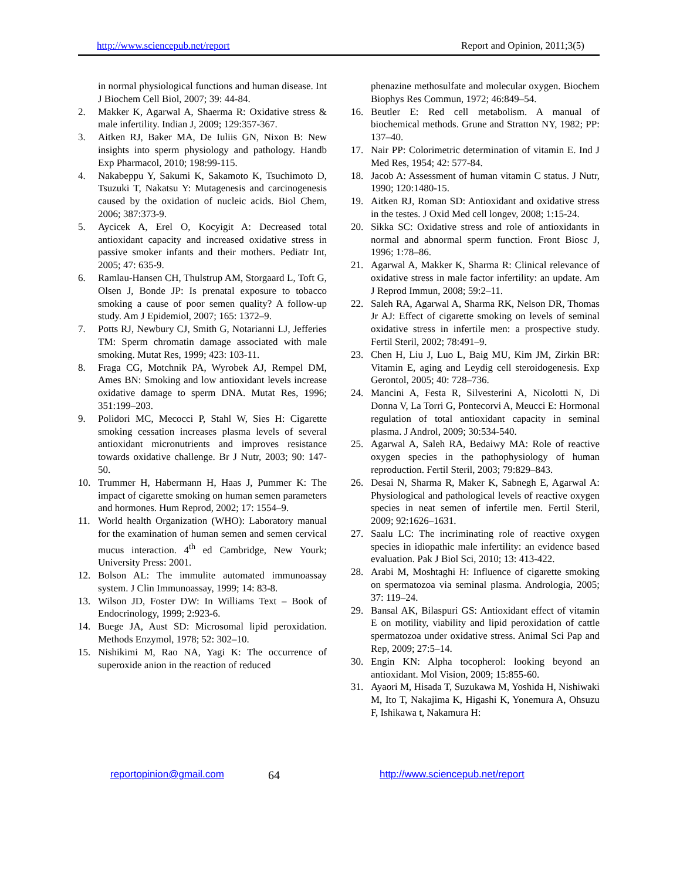http://www.sciencepub.net/report Report and Opinion, 2011;3(5)
in normal physiological functions and human disease. Int J Biochem Cell Biol, 2007; 39: 44-84.
2. Makker K, Agarwal A, Shaerma R: Oxidative stress & male infertility. Indian J, 2009; 129:357-367.
3. Aitken RJ, Baker MA, De Iuliis GN, Nixon B: New insights into sperm physiology and pathology. Handb Exp Pharmacol, 2010; 198:99-115.
4. Nakabeppu Y, Sakumi K, Sakamoto K, Tsuchimoto D, Tsuzuki T, Nakatsu Y: Mutagenesis and carcinogenesis caused by the oxidation of nucleic acids. Biol Chem, 2006; 387:373-9.
5. Aycicek A, Erel O, Kocyigit A: Decreased total antioxidant capacity and increased oxidative stress in passive smoker infants and their mothers. Pediatr Int, 2005; 47: 635-9.
6. Ramlau-Hansen CH, Thulstrup AM, Storgaard L, Toft G, Olsen J, Bonde JP: Is prenatal exposure to tobacco smoking a cause of poor semen quality? A follow-up study. Am J Epidemiol, 2007; 165: 1372–9.
7. Potts RJ, Newbury CJ, Smith G, Notarianni LJ, Jefferies TM: Sperm chromatin damage associated with male smoking. Mutat Res, 1999; 423: 103-11.
8. Fraga CG, Motchnik PA, Wyrobek AJ, Rempel DM, Ames BN: Smoking and low antioxidant levels increase oxidative damage to sperm DNA. Mutat Res, 1996; 351:199–203.
9. Polidori MC, Mecocci P, Stahl W, Sies H: Cigarette smoking cessation increases plasma levels of several antioxidant micronutrients and improves resistance towards oxidative challenge. Br J Nutr, 2003; 90: 147-50.
10. Trummer H, Habermann H, Haas J, Pummer K: The impact of cigarette smoking on human semen parameters and hormones. Hum Reprod, 2002; 17: 1554–9.
11. World health Organization (WHO): Laboratory manual for the examination of human semen and semen cervical mucus interaction. 4<sup>th</sup> ed Cambridge, New Yourk; University Press: 2001.
12. Bolson AL: The immulite automated immunoassay system. J Clin Immunoassay, 1999; 14: 83-8.
13. Wilson JD, Foster DW: In Williams Text – Book of Endocrinology, 1999; 2:923-6.
14. Buege JA, Aust SD: Microsomal lipid peroxidation. Methods Enzymol, 1978; 52: 302–10.
15. Nishikimi M, Rao NA, Yagi K: The occurrence of superoxide anion in the reaction of reduced
phenazine methosulfate and molecular oxygen. Biochem Biophys Res Commun, 1972; 46:849–54.
16. Beutler E: Red cell metabolism. A manual of biochemical methods. Grune and Stratton NY, 1982; PP: 137–40.
17. Nair PP: Colorimetric determination of vitamin E. Ind J Med Res, 1954; 42: 577-84.
18. Jacob A: Assessment of human vitamin C status. J Nutr, 1990; 120:1480-15.
19. Aitken RJ, Roman SD: Antioxidant and oxidative stress in the testes. J Oxid Med cell longev, 2008; 1:15-24.
20. Sikka SC: Oxidative stress and role of antioxidants in normal and abnormal sperm function. Front Biosc J, 1996; 1:78–86.
21. Agarwal A, Makker K, Sharma R: Clinical relevance of oxidative stress in male factor infertility: an update. Am J Reprod Immun, 2008; 59:2–11.
22. Saleh RA, Agarwal A, Sharma RK, Nelson DR, Thomas Jr AJ: Effect of cigarette smoking on levels of seminal oxidative stress in infertile men: a prospective study. Fertil Steril, 2002; 78:491–9.
23. Chen H, Liu J, Luo L, Baig MU, Kim JM, Zirkin BR: Vitamin E, aging and Leydig cell steroidogenesis. Exp Gerontol, 2005; 40: 728–736.
24. Mancini A, Festa R, Silvesterini A, Nicolotti N, Di Donna V, La Torri G, Pontecorvi A, Meucci E: Hormonal regulation of total antioxidant capacity in seminal plasma. J Androl, 2009; 30:534-540.
25. Agarwal A, Saleh RA, Bedaiwy MA: Role of reactive oxygen species in the pathophysiology of human reproduction. Fertil Steril, 2003; 79:829–843.
26. Desai N, Sharma R, Maker K, Sabnegh E, Agarwal A: Physiological and pathological levels of reactive oxygen species in neat semen of infertile men. Fertil Steril, 2009; 92:1626–1631.
27. Saalu LC: The incriminating role of reactive oxygen species in idiopathic male infertility: an evidence based evaluation. Pak J Biol Sci, 2010; 13: 413-422.
28. Arabi M, Moshtaghi H: Influence of cigarette smoking on spermatozoa via seminal plasma. Andrologia, 2005; 37: 119–24.
29. Bansal AK, Bilaspuri GS: Antioxidant effect of vitamin E on motility, viability and lipid peroxidation of cattle spermatozoa under oxidative stress. Animal Sci Pap and Rep, 2009; 27:5–14.
30. Engin KN: Alpha tocopherol: looking beyond an antioxidant. Mol Vision, 2009; 15:855-60.
31. Ayaori M, Hisada T, Suzukawa M, Yoshida H, Nishiwaki M, Ito T, Nakajima K, Higashi K, Yonemura A, Ohsuzu F, Ishikawa t, Nakamura H:
reportopinion@gmail.com 64 http://www.sciencepub.net/report